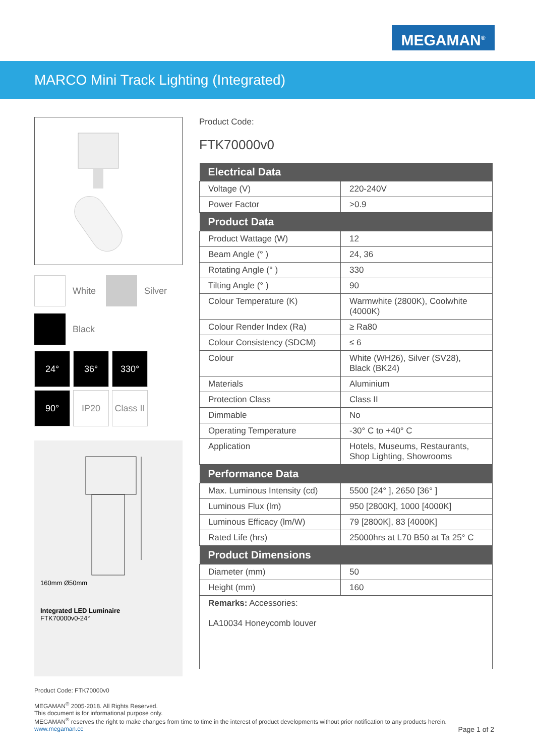MEGAMAN<sup>®</sup>
MARCO Mini Track Lighting (Integrated)
White
Silver
Black
24°
36°
330°
90°
IP20
Class II
160mm Ø50mm
Integrated LED Luminaire
FTK70000v0-24°
Product Code:
FTK70000v0
| Electrical Data | |
| --- | --- |
| Voltage (V) | 220-240V |
| Power Factor | >0.9 |
| Product Data | |
| Product Wattage (W) | 12 |
| Beam Angle (° ) | 24, 36 |
| Rotating Angle (° ) | 330 |
| Tilting Angle (° ) | 90 |
| Colour Temperature (K) | Warmwhite (2800K), Coolwhite (4000K) |
| Colour Render Index (Ra) | ≥ Ra80 |
| Colour Consistency (SDCM) | ≤ 6 |
| Colour | White (WH26), Silver (SV28), Black (BK24) |
| Materials | Aluminium |
| Protection Class | Class II |
| Dimmable | No |
| Operating Temperature | -30° C to +40° C |
| Application | Hotels, Museums, Restaurants, Shop Lighting, Showrooms |
| Performance Data | |
| Max. Luminous Intensity (cd) | 5500 [24° ], 2650 [36° ] |
| Luminous Flux (lm) | 950 [2800K], 1000 [4000K] |
| Luminous Efficacy (lm/W) | 79 [2800K], 83 [4000K] |
| Rated Life (hrs) | 25000hrs at L70 B50 at Ta 25° C |
| Product Dimensions | |
| Diameter (mm) | 50 |
| Height (mm) | 160 |
| Remarks: Accessories: LA10034 Honeycomb louver | |
Product Code: FTK70000v0
MEGAMAN<sup>®</sup> 2005-2018. All Rights Reserved.
This document is for informational purpose only.
MEGAMAN<sup>®</sup> reserves the right to make changes from time to time in the interest of product developments without prior notification to any products herein.
www.megaman.cc Page 1 of 2